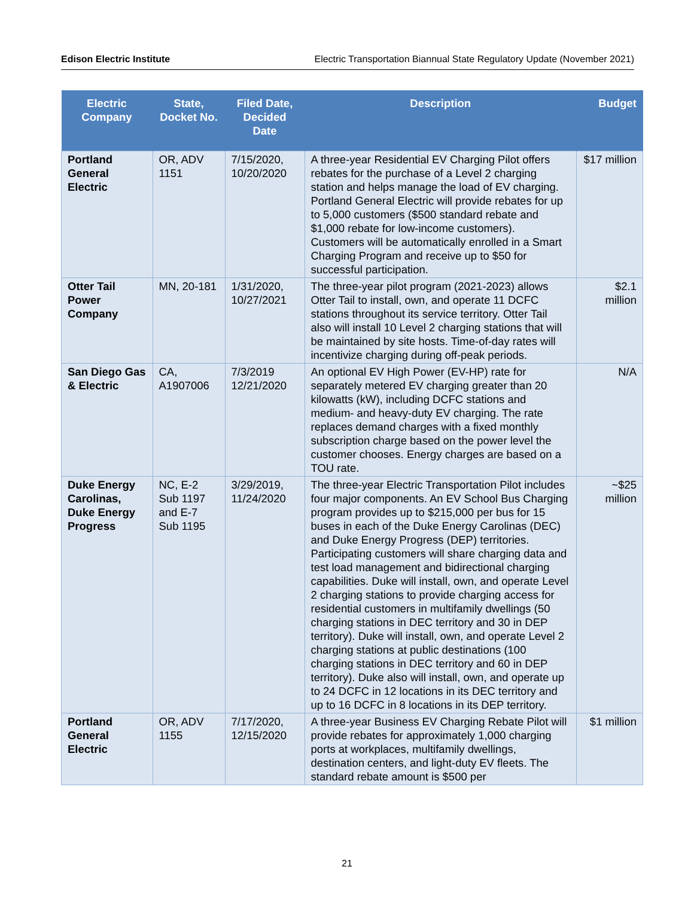Edison Electric Institute Electric Transportation Biannual State Regulatory Update (November 2021)
| Electric Company | State, Docket No. | Filed Date, Decided Date | Description | Budget |
| --- | --- | --- | --- | --- |
| Portland General Electric | OR, ADV 1151 | 7/15/2020, 10/20/2020 | A three-year Residential EV Charging Pilot offers rebates for the purchase of a Level 2 charging station and helps manage the load of EV charging. Portland General Electric will provide rebates for up to 5,000 customers ($500 standard rebate and $1,000 rebate for low-income customers). Customers will be automatically enrolled in a Smart Charging Program and receive up to $50 for successful participation. | $17 million |
| Otter Tail Power Company | MN, 20-181 | 1/31/2020, 10/27/2021 | The three-year pilot program (2021-2023) allows Otter Tail to install, own, and operate 11 DCFC stations throughout its service territory. Otter Tail also will install 10 Level 2 charging stations that will be maintained by site hosts. Time-of-day rates will incentivize charging during off-peak periods. | $2.1 million |
| San Diego Gas & Electric | CA, A1907006 | 7/3/2019 12/21/2020 | An optional EV High Power (EV-HP) rate for separately metered EV charging greater than 20 kilowatts (kW), including DCFC stations and medium- and heavy-duty EV charging. The rate replaces demand charges with a fixed monthly subscription charge based on the power level the customer chooses. Energy charges are based on a TOU rate. | N/A |
| Duke Energy Carolinas, Duke Energy Progress | NC, E-2 Sub 1197 and E-7 Sub 1195 | 3/29/2019, 11/24/2020 | The three-year Electric Transportation Pilot includes four major components. An EV School Bus Charging program provides up to $215,000 per bus for 15 buses in each of the Duke Energy Carolinas (DEC) and Duke Energy Progress (DEP) territories. Participating customers will share charging data and test load management and bidirectional charging capabilities. Duke will install, own, and operate Level 2 charging stations to provide charging access for residential customers in multifamily dwellings (50 charging stations in DEC territory and 30 in DEP territory). Duke will install, own, and operate Level 2 charging stations at public destinations (100 charging stations in DEC territory and 60 in DEP territory). Duke also will install, own, and operate up to 24 DCFC in 12 locations in its DEC territory and up to 16 DCFC in 8 locations in its DEP territory. | ~$25 million |
| Portland General Electric | OR, ADV 1155 | 7/17/2020, 12/15/2020 | A three-year Business EV Charging Rebate Pilot will provide rebates for approximately 1,000 charging ports at workplaces, multifamily dwellings, destination centers, and light-duty EV fleets. The standard rebate amount is $500 per | $1 million |
21